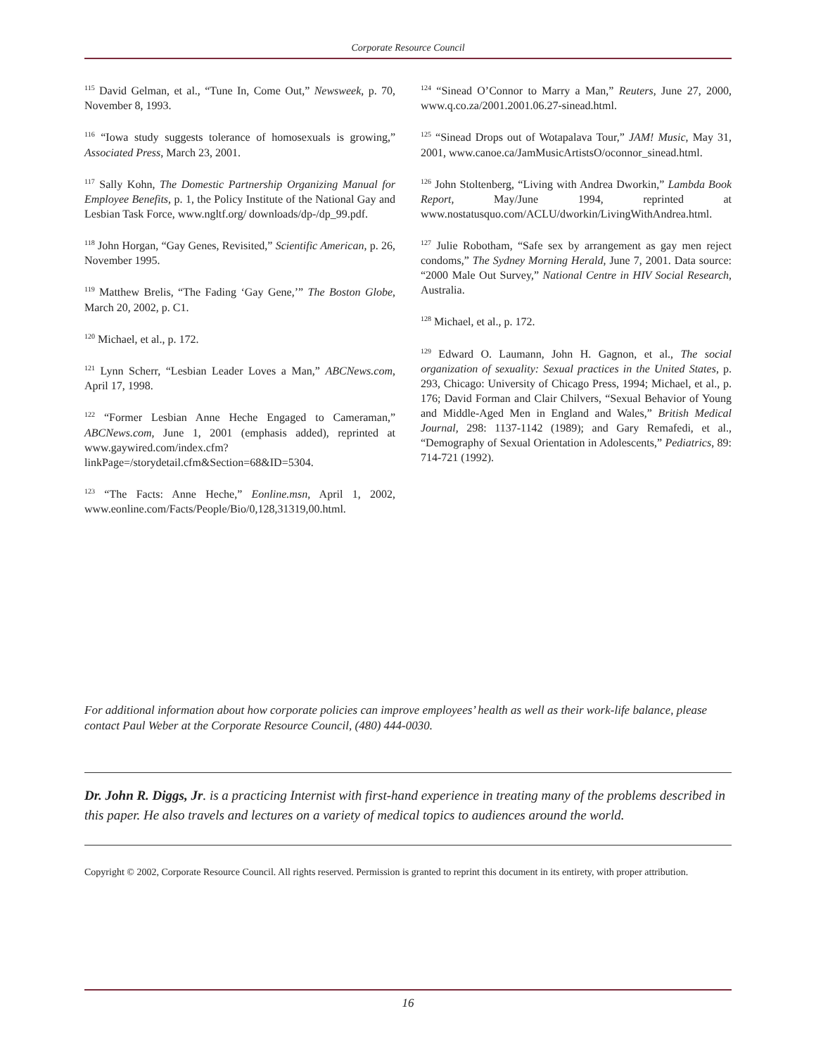Corporate Resource Council
<sup>115</sup> David Gelman, et al., “Tune In, Come Out,” Newsweek, p. 70, November 8, 1993.
<sup>116</sup> “Iowa study suggests tolerance of homosexuals is growing,” Associated Press, March 23, 2001.
<sup>117</sup> Sally Kohn, The Domestic Partnership Organizing Manual for Employee Benefits, p. 1, the Policy Institute of the National Gay and Lesbian Task Force, www.ngltf.org/ downloads/dp-/dp_99.pdf.
<sup>118</sup> John Horgan, “Gay Genes, Revisited,” Scientific American, p. 26, November 1995.
<sup>119</sup> Matthew Brelis, “The Fading ‘Gay Gene,’” The Boston Globe, March 20, 2002, p. C1.
<sup>120</sup> Michael, et al., p. 172.
<sup>121</sup> Lynn Scherr, “Lesbian Leader Loves a Man,” ABCNews.com, April 17, 1998.
<sup>122</sup> “Former Lesbian Anne Heche Engaged to Cameraman,” ABCNews.com, June 1, 2001 (emphasis added), reprinted at www.gaywired.com/index.cfm?linkPage=/storydetail.cfm&Section=68&ID=5304.
<sup>123</sup> “The Facts: Anne Heche,” Eonline.msn, April 1, 2002, www.eonline.com/Facts/People/Bio/0,128,31319,00.html.
<sup>124</sup> “Sinead O’Connor to Marry a Man,” Reuters, June 27, 2000, www.q.co.za/2001.2001.06.27-sinead.html.
<sup>125</sup> “Sinead Drops out of Wotapalava Tour,” JAM! Music, May 31, 2001, www.canoe.ca/JamMusicArtistsO/oconnor_sinead.html.
<sup>126</sup> John Stoltenberg, “Living with Andrea Dworkin,” Lambda Book Report, May/June 1994, reprinted at www.nostatusquo.com/ACLU/dworkin/LivingWithAndrea.html.
<sup>127</sup> Julie Robotham, “Safe sex by arrangement as gay men reject condoms,” The Sydney Morning Herald, June 7, 2001. Data source: “2000 Male Out Survey,” National Centre in HIV Social Research, Australia.
<sup>128</sup> Michael, et al., p. 172.
<sup>129</sup> Edward O. Laumann, John H. Gagnon, et al., The social organization of sexuality: Sexual practices in the United States, p. 293, Chicago: University of Chicago Press, 1994; Michael, et al., p. 176; David Forman and Clair Chilvers, “Sexual Behavior of Young and Middle-Aged Men in England and Wales,” British Medical Journal, 298: 1137-1142 (1989); and Gary Remafedi, et al., “Demography of Sexual Orientation in Adolescents,” Pediatrics, 89: 714-721 (1992).
For additional information about how corporate policies can improve employees’ health as well as their work-life balance, please contact Paul Weber at the Corporate Resource Council, (480) 444-0030.
Dr. John R. Diggs, Jr. is a practicing Internist with first-hand experience in treating many of the problems described in this paper. He also travels and lectures on a variety of medical topics to audiences around the world.
Copyright © 2002, Corporate Resource Council. All rights reserved. Permission is granted to reprint this document in its entirety, with proper attribution.
16